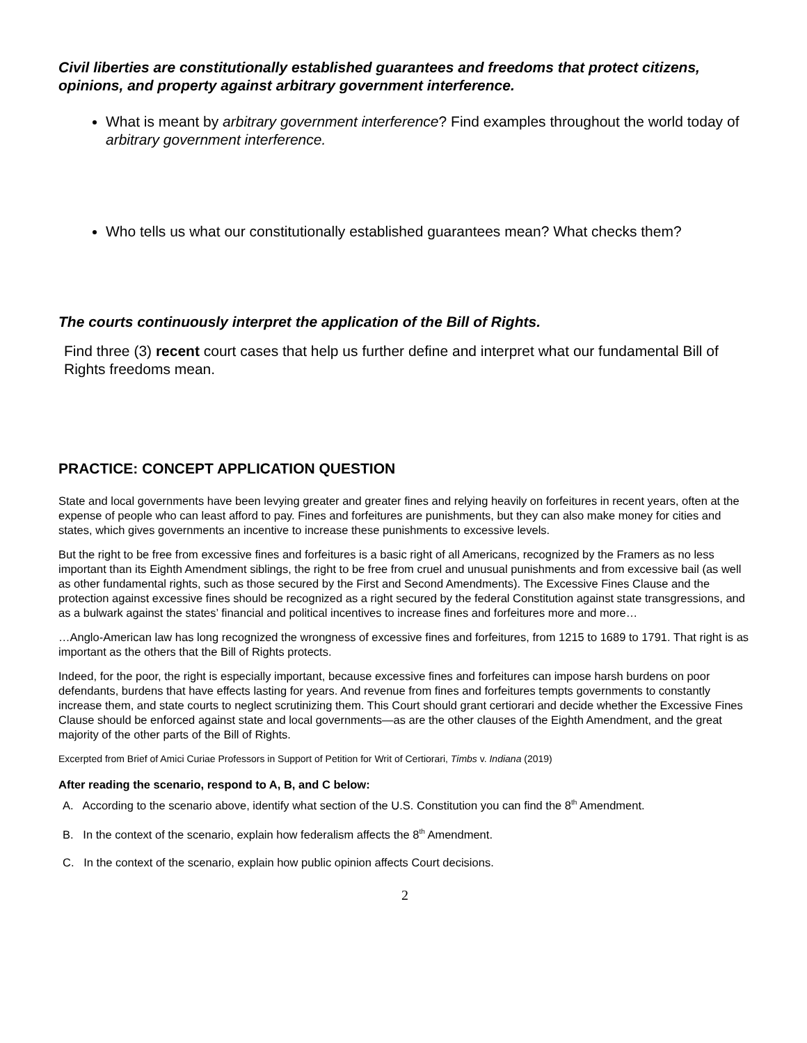Civil liberties are constitutionally established guarantees and freedoms that protect citizens, opinions, and property against arbitrary government interference.
What is meant by arbitrary government interference? Find examples throughout the world today of arbitrary government interference.
Who tells us what our constitutionally established guarantees mean? What checks them?
The courts continuously interpret the application of the Bill of Rights.
Find three (3) recent court cases that help us further define and interpret what our fundamental Bill of Rights freedoms mean.
PRACTICE: CONCEPT APPLICATION QUESTION
State and local governments have been levying greater and greater fines and relying heavily on forfeitures in recent years, often at the expense of people who can least afford to pay. Fines and forfeitures are punishments, but they can also make money for cities and states, which gives governments an incentive to increase these punishments to excessive levels.
But the right to be free from excessive fines and forfeitures is a basic right of all Americans, recognized by the Framers as no less important than its Eighth Amendment siblings, the right to be free from cruel and unusual punishments and from excessive bail (as well as other fundamental rights, such as those secured by the First and Second Amendments). The Excessive Fines Clause and the protection against excessive fines should be recognized as a right secured by the federal Constitution against state transgressions, and as a bulwark against the states’ financial and political incentives to increase fines and forfeitures more and more…
…Anglo-American law has long recognized the wrongness of excessive fines and forfeitures, from 1215 to 1689 to 1791. That right is as important as the others that the Bill of Rights protects.
Indeed, for the poor, the right is especially important, because excessive fines and forfeitures can impose harsh burdens on poor defendants, burdens that have effects lasting for years. And revenue from fines and forfeitures tempts governments to constantly increase them, and state courts to neglect scrutinizing them. This Court should grant certiorari and decide whether the Excessive Fines Clause should be enforced against state and local governments—as are the other clauses of the Eighth Amendment, and the great majority of the other parts of the Bill of Rights.
Excerpted from Brief of Amici Curiae Professors in Support of Petition for Writ of Certiorari, Timbs v. Indiana (2019)
After reading the scenario, respond to A, B, and C below:
A. According to the scenario above, identify what section of the U.S. Constitution you can find the 8<sup>th</sup> Amendment.
B. In the context of the scenario, explain how federalism affects the 8<sup>th</sup> Amendment.
C. In the context of the scenario, explain how public opinion affects Court decisions.
2